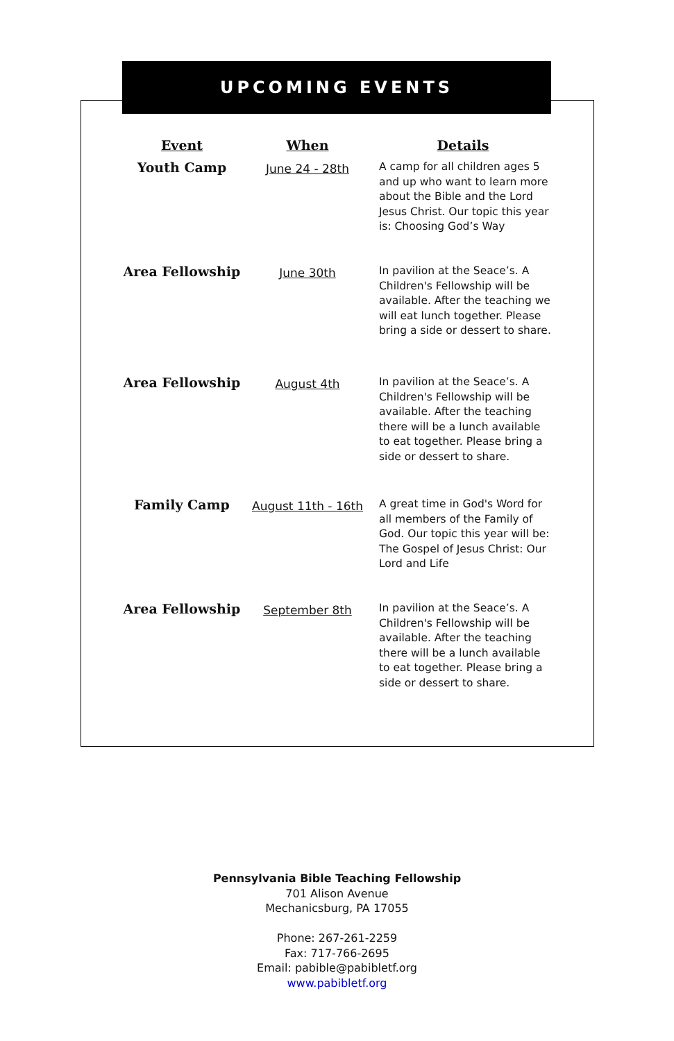UPCOMING EVENTS
| Event | When | Details |
| --- | --- | --- |
| Youth Camp | June 24 - 28th | A camp for all children ages 5 and up who want to learn more about the Bible and the Lord Jesus Christ. Our topic this year is: Choosing God’s Way |
| Area Fellowship | June 30th | In pavilion at the Seace’s. A Children's Fellowship will be available. After the teaching we will eat lunch together. Please bring a side or dessert to share. |
| Area Fellowship | August 4th | In pavilion at the Seace’s. A Children's Fellowship will be available. After the teaching there will be a lunch available to eat together. Please bring a side or dessert to share. |
| Family Camp | August 11th - 16th | A great time in God's Word for all members of the Family of God. Our topic this year will be: The Gospel of Jesus Christ: Our Lord and Life |
| Area Fellowship | September 8th | In pavilion at the Seace’s. A Children's Fellowship will be available. After the teaching there will be a lunch available to eat together. Please bring a side or dessert to share. |
Pennsylvania Bible Teaching Fellowship
701 Alison Avenue
Mechanicsburg, PA 17055
Phone: 267-261-2259
Fax: 717-766-2695
Email: pabible@pabibletf.org
www.pabibletf.org